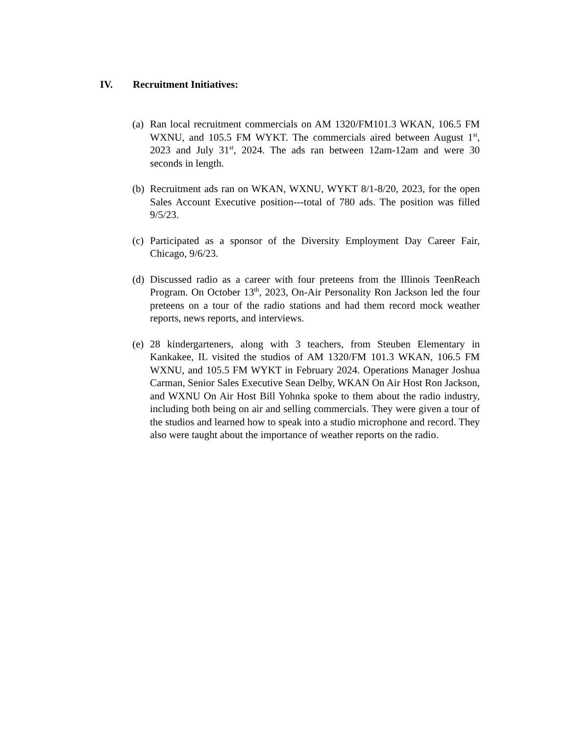IV. Recruitment Initiatives:
(a)
Ran local recruitment commercials on AM 1320/FM101.3 WKAN, 106.5 FM WXNU, and 105.5 FM WYKT. The commercials aired between August 1<sup>st</sup>, 2023 and July 31<sup>st</sup>, 2024. The ads ran between 12am-12am and were 30 seconds in length.
(b)
Recruitment ads ran on WKAN, WXNU, WYKT 8/1-8/20, 2023, for the open Sales Account Executive position---total of 780 ads. The position was filled 9/5/23.
(c)
Participated as a sponsor of the Diversity Employment Day Career Fair, Chicago, 9/6/23.
(d)
Discussed radio as a career with four preteens from the Illinois TeenReach Program. On October 13<sup>th</sup>, 2023, On-Air Personality Ron Jackson led the four preteens on a tour of the radio stations and had them record mock weather reports, news reports, and interviews.
(e)
28 kindergarteners, along with 3 teachers, from Steuben Elementary in Kankakee, IL visited the studios of AM 1320/FM 101.3 WKAN, 106.5 FM WXNU, and 105.5 FM WYKT in February 2024. Operations Manager Joshua Carman, Senior Sales Executive Sean Delby, WKAN On Air Host Ron Jackson, and WXNU On Air Host Bill Yohnka spoke to them about the radio industry, including both being on air and selling commercials. They were given a tour of the studios and learned how to speak into a studio microphone and record. They also were taught about the importance of weather reports on the radio.